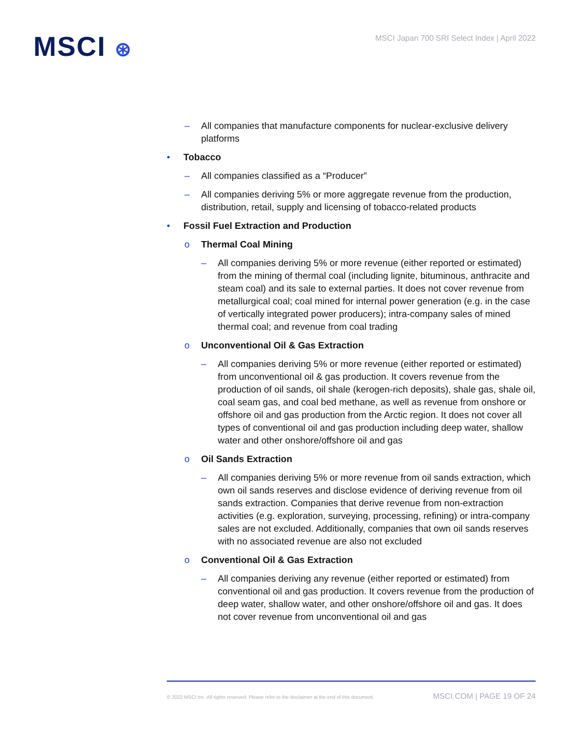MSCI ⊛
MSCI Japan 700 SRI Select Index | April 2022
– All companies that manufacture components for nuclear-exclusive delivery platforms
• Tobacco
– All companies classified as a “Producer”
– All companies deriving 5% or more aggregate revenue from the production, distribution, retail, supply and licensing of tobacco-related products
• Fossil Fuel Extraction and Production
o Thermal Coal Mining
– All companies deriving 5% or more revenue (either reported or estimated) from the mining of thermal coal (including lignite, bituminous, anthracite and steam coal) and its sale to external parties. It does not cover revenue from metallurgical coal; coal mined for internal power generation (e.g. in the case of vertically integrated power producers); intra-company sales of mined thermal coal; and revenue from coal trading
o Unconventional Oil & Gas Extraction
– All companies deriving 5% or more revenue (either reported or estimated) from unconventional oil & gas production. It covers revenue from the production of oil sands, oil shale (kerogen-rich deposits), shale gas, shale oil, coal seam gas, and coal bed methane, as well as revenue from onshore or offshore oil and gas production from the Arctic region. It does not cover all types of conventional oil and gas production including deep water, shallow water and other onshore/offshore oil and gas
o Oil Sands Extraction
– All companies deriving 5% or more revenue from oil sands extraction, which own oil sands reserves and disclose evidence of deriving revenue from oil sands extraction. Companies that derive revenue from non-extraction activities (e.g. exploration, surveying, processing, refining) or intra-company sales are not excluded. Additionally, companies that own oil sands reserves with no associated revenue are also not excluded
o Conventional Oil & Gas Extraction
– All companies deriving any revenue (either reported or estimated) from conventional oil and gas production. It covers revenue from the production of deep water, shallow water, and other onshore/offshore oil and gas. It does not cover revenue from unconventional oil and gas
© 2022 MSCI Inc. All rights reserved. Please refer to the disclaimer at the end of this document. MSCI.COM | PAGE 19 OF 24